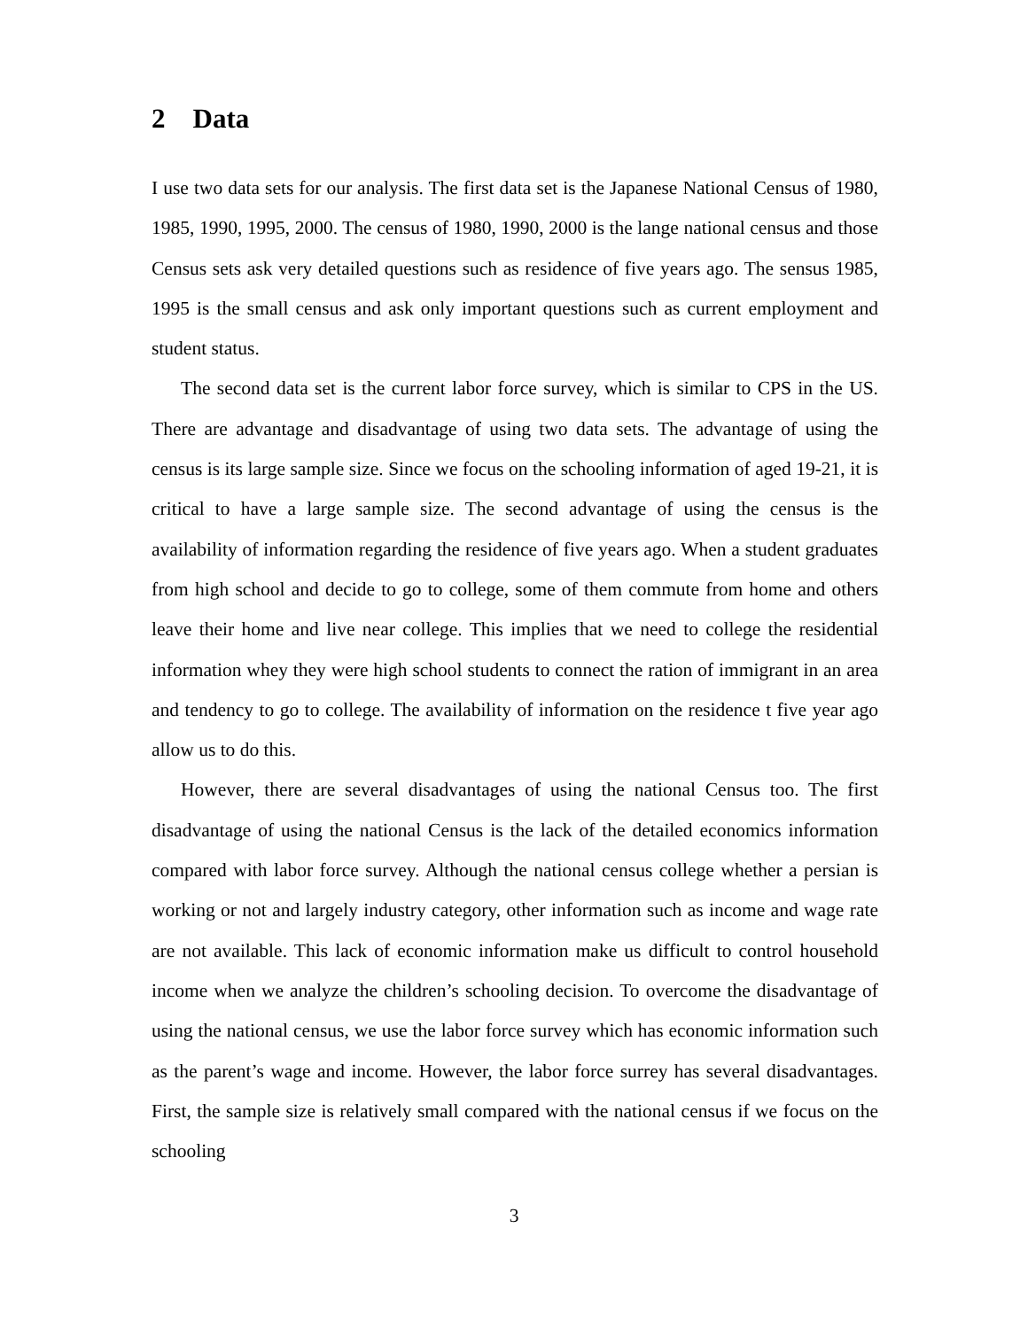2 Data
I use two data sets for our analysis. The first data set is the Japanese National Census of 1980, 1985, 1990, 1995, 2000. The census of 1980, 1990, 2000 is the lange national census and those Census sets ask very detailed questions such as residence of five years ago. The sensus 1985, 1995 is the small census and ask only important questions such as current employment and student status.
The second data set is the current labor force survey, which is similar to CPS in the US. There are advantage and disadvantage of using two data sets. The advantage of using the census is its large sample size. Since we focus on the schooling information of aged 19-21, it is critical to have a large sample size. The second advantage of using the census is the availability of information regarding the residence of five years ago. When a student graduates from high school and decide to go to college, some of them commute from home and others leave their home and live near college. This implies that we need to college the residential information whey they were high school students to connect the ration of immigrant in an area and tendency to go to college. The availability of information on the residence t five year ago allow us to do this.
However, there are several disadvantages of using the national Census too. The first disadvantage of using the national Census is the lack of the detailed economics information compared with labor force survey. Although the national census college whether a persian is working or not and largely industry category, other information such as income and wage rate are not available. This lack of economic information make us difficult to control household income when we analyze the children’s schooling decision. To overcome the disadvantage of using the national census, we use the labor force survey which has economic information such as the parent’s wage and income. However, the labor force surrey has several disadvantages. First, the sample size is relatively small compared with the national census if we focus on the schooling
3